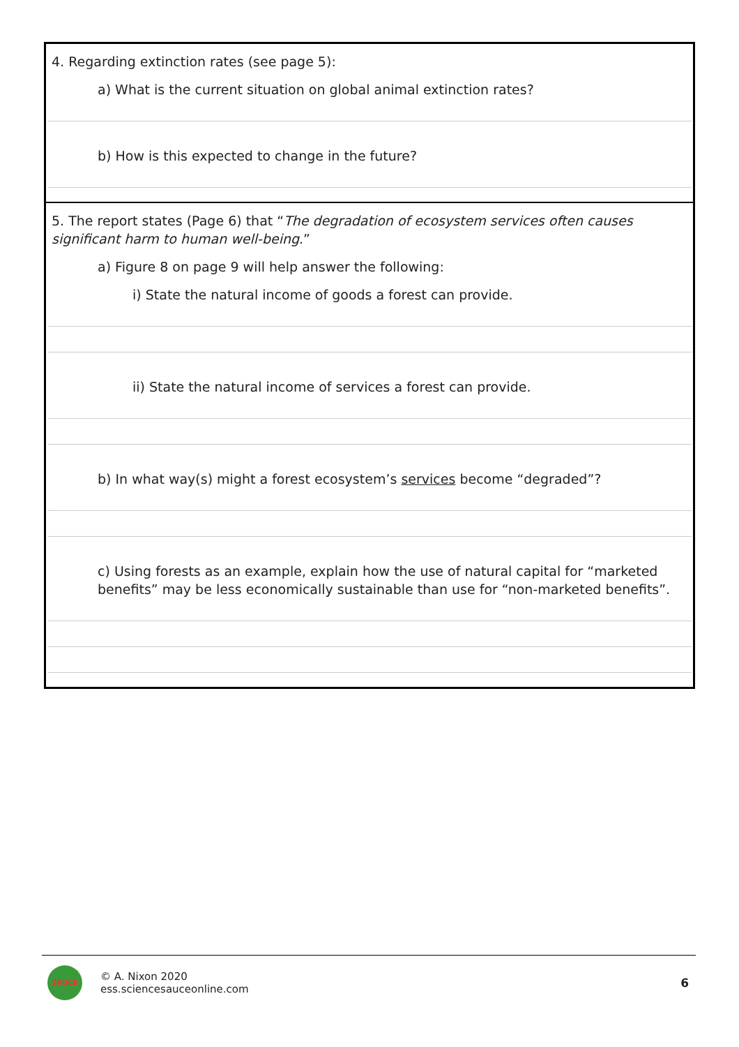4. Regarding extinction rates (see page 5):
a) What is the current situation on global animal extinction rates?
b) How is this expected to change in the future?
5. The report states (Page 6) that “The degradation of ecosystem services often causes significant harm to human well-being.”
a) Figure 8 on page 9 will help answer the following:
i) State the natural income of goods a forest can provide.
ii) State the natural income of services a forest can provide.
b) In what way(s) might a forest ecosystem’s services become “degraded”?
c) Using forests as an example, explain how the use of natural capital for “marketed benefits” may be less economically sustainable than use for “non-marketed benefits”.
SAUCE
© A. Nixon 2020
ess.sciencesauceonline.com
6